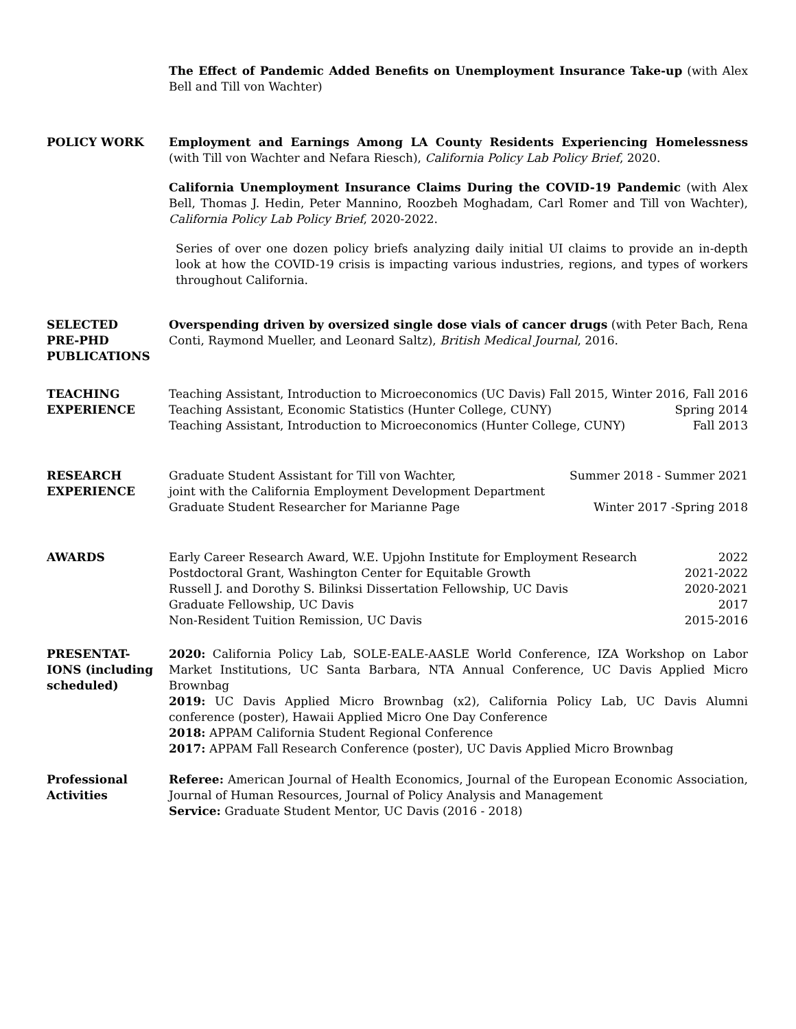The Effect of Pandemic Added Benefits on Unemployment Insurance Take-up (with Alex Bell and Till von Wachter)
POLICY WORK Employment and Earnings Among LA County Residents Experiencing Homelessness (with Till von Wachter and Nefara Riesch), California Policy Lab Policy Brief, 2020.
California Unemployment Insurance Claims During the COVID-19 Pandemic (with Alex Bell, Thomas J. Hedin, Peter Mannino, Roozbeh Moghadam, Carl Romer and Till von Wachter), California Policy Lab Policy Brief, 2020-2022.
Series of over one dozen policy briefs analyzing daily initial UI claims to provide an in-depth look at how the COVID-19 crisis is impacting various industries, regions, and types of workers throughout California.
SELECTED
PRE-PHD
PUBLICATIONS
Overspending driven by oversized single dose vials of cancer drugs (with Peter Bach, Rena Conti, Raymond Mueller, and Leonard Saltz), British Medical Journal, 2016.
TEACHING
EXPERIENCE
Teaching Assistant, Introduction to Microeconomics (UC Davis) Fall 2015, Winter 2016, Fall 2016
Teaching Assistant, Economic Statistics (Hunter College, CUNY) Spring 2014
Teaching Assistant, Introduction to Microeconomics (Hunter College, CUNY) Fall 2013
RESEARCH
EXPERIENCE
Graduate Student Assistant for Till von Wachter, Summer 2018 - Summer 2021
joint with the California Employment Development Department
Graduate Student Researcher for Marianne Page Winter 2017 -Spring 2018
AWARDS Early Career Research Award, W.E. Upjohn Institute for Employment Research 2022
Postdoctoral Grant, Washington Center for Equitable Growth 2021-2022
Russell J. and Dorothy S. Bilinksi Dissertation Fellowship, UC Davis 2020-2021
Graduate Fellowship, UC Davis 2017
Non-Resident Tuition Remission, UC Davis 2015-2016
PRESENTAT-
IONS (including
scheduled)
2020: California Policy Lab, SOLE-EALE-AASLE World Conference, IZA Workshop on Labor Market Institutions, UC Santa Barbara, NTA Annual Conference, UC Davis Applied Micro Brownbag
2019: UC Davis Applied Micro Brownbag (x2), California Policy Lab, UC Davis Alumni conference (poster), Hawaii Applied Micro One Day Conference
2018: APPAM California Student Regional Conference
2017: APPAM Fall Research Conference (poster), UC Davis Applied Micro Brownbag
Professional
Activities
Referee: American Journal of Health Economics, Journal of the European Economic Association, Journal of Human Resources, Journal of Policy Analysis and Management
Service: Graduate Student Mentor, UC Davis (2016 - 2018)